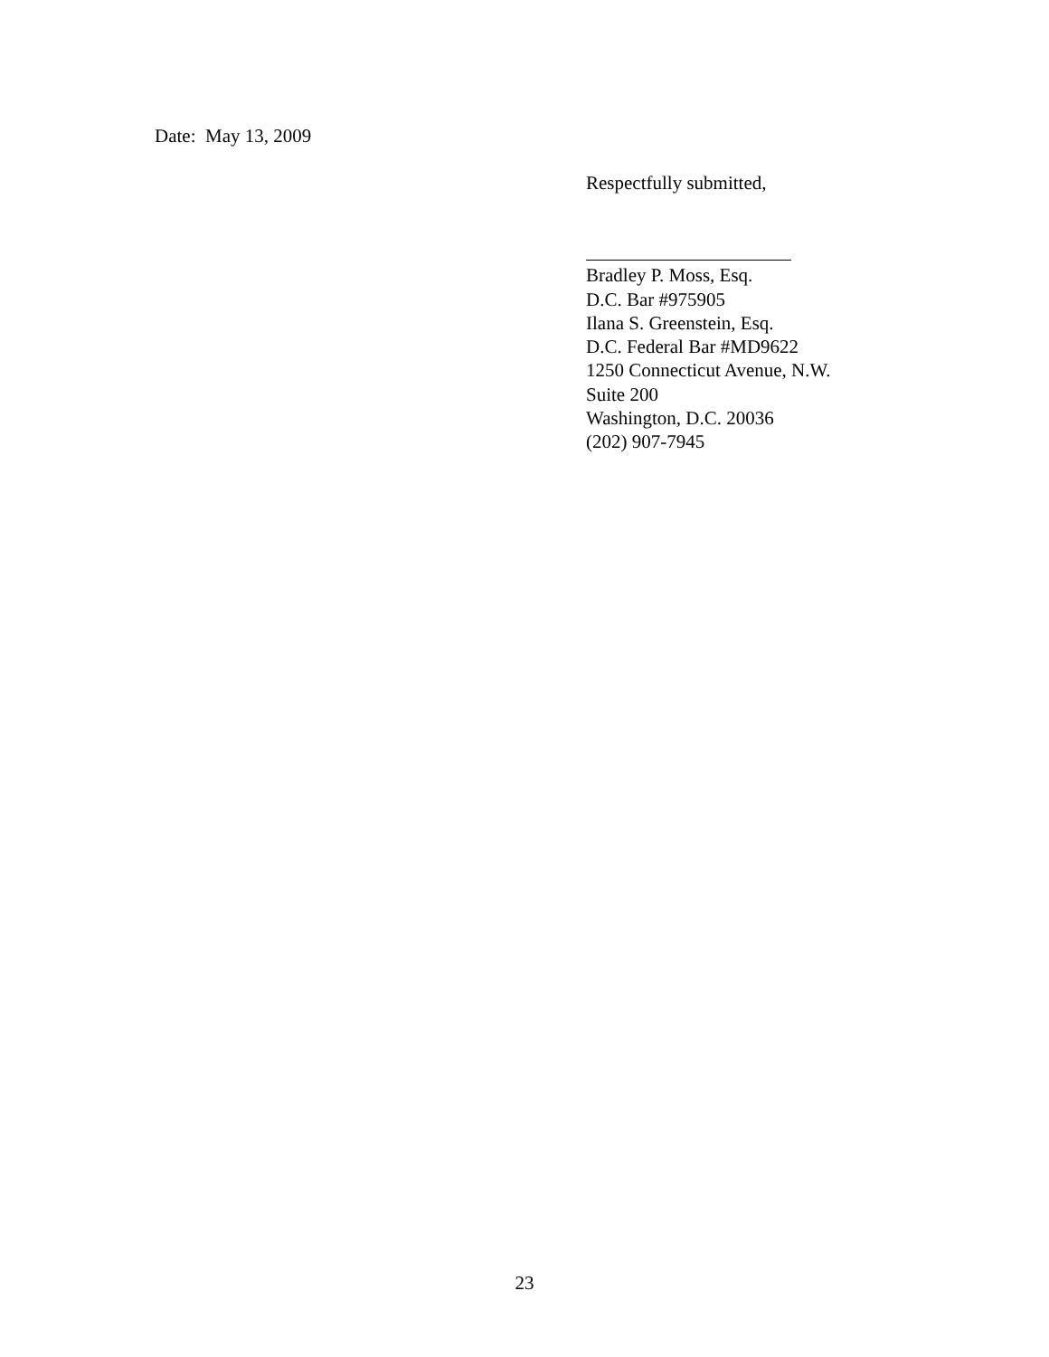Date: May 13, 2009
Respectfully submitted,
Bradley P. Moss, Esq.
D.C. Bar #975905
Ilana S. Greenstein, Esq.
D.C. Federal Bar #MD9622
1250 Connecticut Avenue, N.W.
Suite 200
Washington, D.C. 20036
(202) 907-7945
23